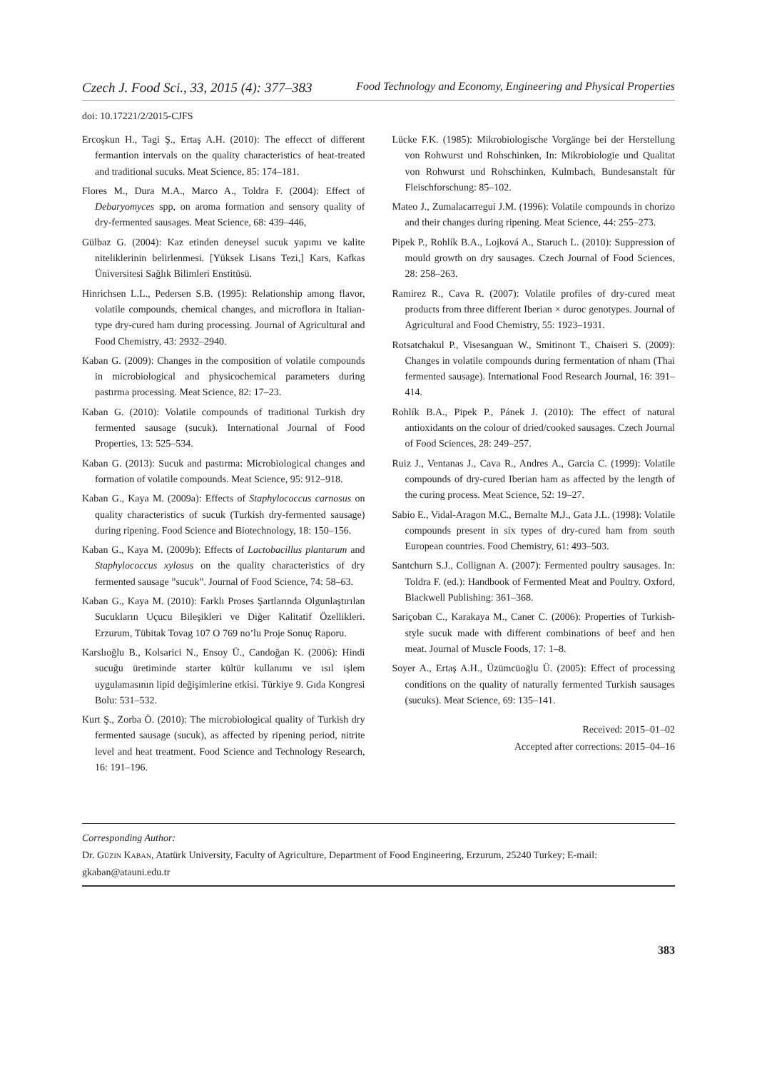Czech J. Food Sci., 33, 2015 (4): 377–383 Food Technology and Economy, Engineering and Physical Properties
doi: 10.17221/2/2015-CJFS
Ercoşkun H., Tagi Ş., Ertaş A.H. (2010): The effecct of different fermantion intervals on the quality characteristics of heat-treated and traditional sucuks. Meat Science, 85: 174–181.
Flores M., Dura M.A., Marco A., Toldra F. (2004): Effect of Debaryomyces spp, on aroma formation and sensory quality of dry-fermented sausages. Meat Science, 68: 439–446,
Gülbaz G. (2004): Kaz etinden deneysel sucuk yapımı ve kalite niteliklerinin belirlenmesi. [Yüksek Lisans Tezi,] Kars, Kafkas Üniversitesi Sağlık Bilimleri Enstitüsü.
Hinrichsen L.L., Pedersen S.B. (1995): Relationship among flavor, volatile compounds, chemical changes, and microflora in Italian-type dry-cured ham during processing. Journal of Agricultural and Food Chemistry, 43: 2932–2940.
Kaban G. (2009): Changes in the composition of volatile compounds in microbiological and physicochemical parameters during pastırma processing. Meat Science, 82: 17–23.
Kaban G. (2010): Volatile compounds of traditional Turkish dry fermented sausage (sucuk). International Journal of Food Properties, 13: 525–534.
Kaban G. (2013): Sucuk and pastırma: Microbiological changes and formation of volatile compounds. Meat Science, 95: 912–918.
Kaban G., Kaya M. (2009a): Effects of Staphylococcus carnosus on quality characteristics of sucuk (Turkish dry-fermented sausage) during ripening. Food Science and Biotechnology, 18: 150–156.
Kaban G., Kaya M. (2009b): Effects of Lactobacillus plantarum and Staphylococcus xylosus on the quality characteristics of dry fermented sausage ”sucuk”. Journal of Food Science, 74: 58–63.
Kaban G., Kaya M. (2010): Farklı Proses Şartlarında Olgunlaştırılan Sucukların Uçucu Bileşikleri ve Diğer Kalitatif Özellikleri. Erzurum, Tübitak Tovag 107 O 769 no’lu Proje Sonuç Raporu.
Karslıoğlu B., Kolsarici N., Ensoy Ü., Candoğan K. (2006): Hindi sucuğu üretiminde starter kültür kullanımı ve ısıl işlem uygulamasının lipid değişimlerine etkisi. Türkiye 9. Gıda Kongresi Bolu: 531–532.
Kurt Ş., Zorba Ö. (2010): The microbiological quality of Turkish dry fermented sausage (sucuk), as affected by ripening period, nitrite level and heat treatment. Food Science and Technology Research, 16: 191–196.
Lücke F.K. (1985): Mikrobiologische Vorgänge bei der Herstellung von Rohwurst und Rohschinken, In: Mikrobiologie und Qualitat von Rohwurst und Rohschinken, Kulmbach, Bundesanstalt für Fleischforschung: 85–102.
Mateo J., Zumalacarregui J.M. (1996): Volatile compounds in chorizo and their changes during ripening. Meat Science, 44: 255–273.
Pipek P., Rohlík B.A., Lojková A., Staruch L. (2010): Suppression of mould growth on dry sausages. Czech Journal of Food Sciences, 28: 258–263.
Ramirez R., Cava R. (2007): Volatile profiles of dry-cured meat products from three different Iberian × duroc genotypes. Journal of Agricultural and Food Chemistry, 55: 1923–1931.
Rotsatchakul P., Visesanguan W., Smitinont T., Chaiseri S. (2009): Changes in volatile compounds during fermentation of nham (Thai fermented sausage). International Food Research Journal, 16: 391–414.
Rohlík B.A., Pipek P., Pánek J. (2010): The effect of natural antioxidants on the colour of dried/cooked sausages. Czech Journal of Food Sciences, 28: 249–257.
Ruiz J., Ventanas J., Cava R., Andres A., Garcia C. (1999): Volatile compounds of dry-cured Iberian ham as affected by the length of the curing process. Meat Science, 52: 19–27.
Sabio E., Vidal-Aragon M.C., Bernalte M.J., Gata J.L. (1998): Volatile compounds present in six types of dry-cured ham from south European countries. Food Chemistry, 61: 493–503.
Santchurn S.J., Collignan A. (2007): Fermented poultry sausages. In: Toldra F. (ed.): Handbook of Fermented Meat and Poultry. Oxford, Blackwell Publishing: 361–368.
Sariçoban C., Karakaya M., Caner C. (2006): Properties of Turkish-style sucuk made with different combinations of beef and hen meat. Journal of Muscle Foods, 17: 1–8.
Soyer A., Ertaş A.H., Üzümcüoğlu Ü. (2005): Effect of processing conditions on the quality of naturally fermented Turkish sausages (sucuks). Meat Science, 69: 135–141.
Received: 2015–01–02
Accepted after corrections: 2015–04–16
Corresponding Author:
Dr. Güzin Kaban, Atatürk University, Faculty of Agriculture, Department of Food Engineering, Erzurum, 25240 Turkey; E-mail: gkaban@atauni.edu.tr
383